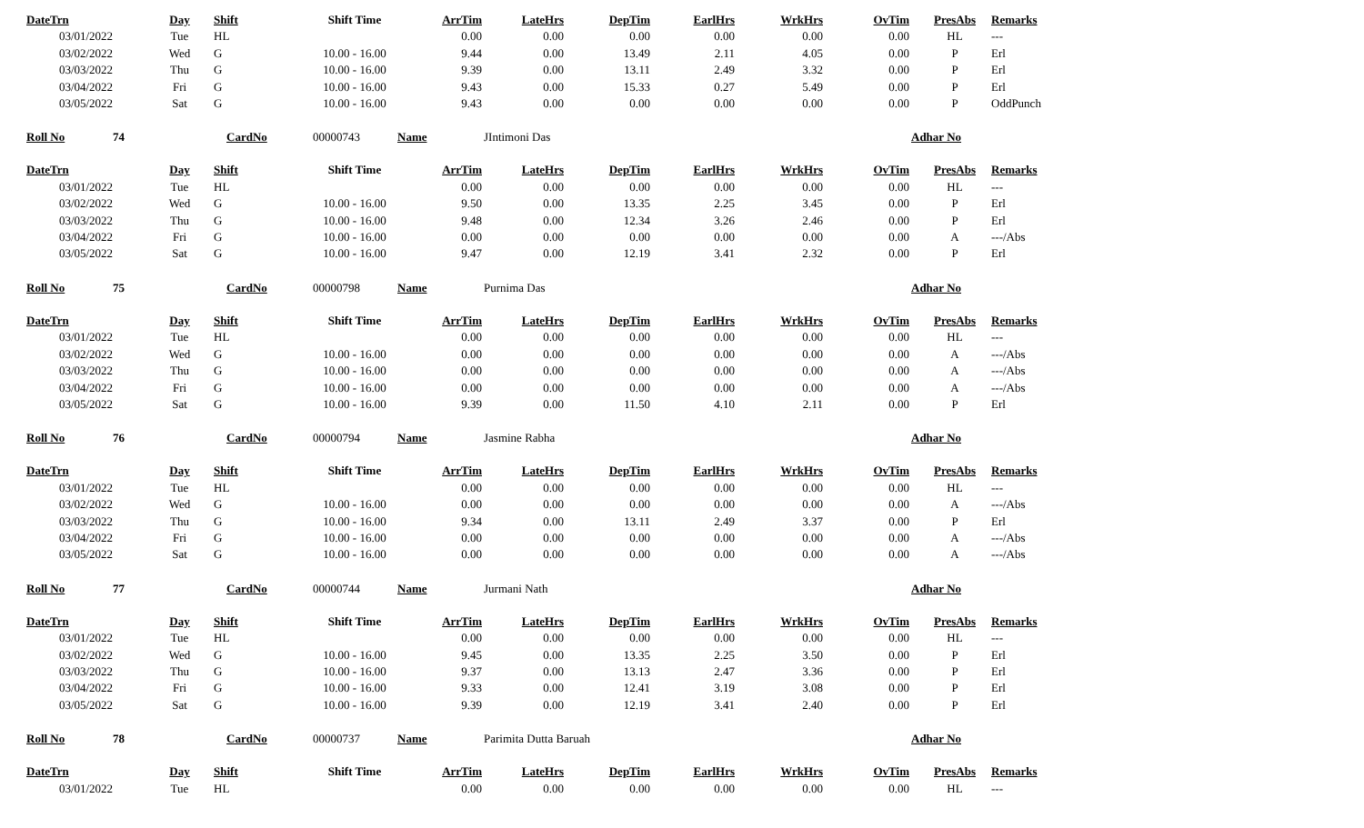| DateTrn | Day | Shift | Shift Time | ArrTim | LateHrs | DepTim | EarlHrs | WrkHrs | OvTim | PresAbs | Remarks |
| --- | --- | --- | --- | --- | --- | --- | --- | --- | --- | --- | --- |
| 03/01/2022 | Tue | HL | | 0.00 | 0.00 | 0.00 | 0.00 | 0.00 | 0.00 | HL | --- |
| 03/02/2022 | Wed | G | 10.00 - 16.00 | 9.44 | 0.00 | 13.49 | 2.11 | 4.05 | 0.00 | P | Erl |
| 03/03/2022 | Thu | G | 10.00 - 16.00 | 9.39 | 0.00 | 13.11 | 2.49 | 3.32 | 0.00 | P | Erl |
| 03/04/2022 | Fri | G | 10.00 - 16.00 | 9.43 | 0.00 | 15.33 | 0.27 | 5.49 | 0.00 | P | Erl |
| 03/05/2022 | Sat | G | 10.00 - 16.00 | 9.43 | 0.00 | 0.00 | 0.00 | 0.00 | 0.00 | P | OddPunch |
Roll No 74 CardNo 00000743 Name JIntimoni Das Adhar No
| DateTrn | Day | Shift | Shift Time | ArrTim | LateHrs | DepTim | EarlHrs | WrkHrs | OvTim | PresAbs | Remarks |
| --- | --- | --- | --- | --- | --- | --- | --- | --- | --- | --- | --- |
| 03/01/2022 | Tue | HL | | 0.00 | 0.00 | 0.00 | 0.00 | 0.00 | 0.00 | HL | --- |
| 03/02/2022 | Wed | G | 10.00 - 16.00 | 9.50 | 0.00 | 13.35 | 2.25 | 3.45 | 0.00 | P | Erl |
| 03/03/2022 | Thu | G | 10.00 - 16.00 | 9.48 | 0.00 | 12.34 | 3.26 | 2.46 | 0.00 | P | Erl |
| 03/04/2022 | Fri | G | 10.00 - 16.00 | 0.00 | 0.00 | 0.00 | 0.00 | 0.00 | 0.00 | A | ---/Abs |
| 03/05/2022 | Sat | G | 10.00 - 16.00 | 9.47 | 0.00 | 12.19 | 3.41 | 2.32 | 0.00 | P | Erl |
Roll No 75 CardNo 00000798 Name Purnima Das Adhar No
| DateTrn | Day | Shift | Shift Time | ArrTim | LateHrs | DepTim | EarlHrs | WrkHrs | OvTim | PresAbs | Remarks |
| --- | --- | --- | --- | --- | --- | --- | --- | --- | --- | --- | --- |
| 03/01/2022 | Tue | HL | | 0.00 | 0.00 | 0.00 | 0.00 | 0.00 | 0.00 | HL | --- |
| 03/02/2022 | Wed | G | 10.00 - 16.00 | 0.00 | 0.00 | 0.00 | 0.00 | 0.00 | 0.00 | A | ---/Abs |
| 03/03/2022 | Thu | G | 10.00 - 16.00 | 0.00 | 0.00 | 0.00 | 0.00 | 0.00 | 0.00 | A | ---/Abs |
| 03/04/2022 | Fri | G | 10.00 - 16.00 | 0.00 | 0.00 | 0.00 | 0.00 | 0.00 | 0.00 | A | ---/Abs |
| 03/05/2022 | Sat | G | 10.00 - 16.00 | 9.39 | 0.00 | 11.50 | 4.10 | 2.11 | 0.00 | P | Erl |
Roll No 76 CardNo 00000794 Name Jasmine Rabha Adhar No
| DateTrn | Day | Shift | Shift Time | ArrTim | LateHrs | DepTim | EarlHrs | WrkHrs | OvTim | PresAbs | Remarks |
| --- | --- | --- | --- | --- | --- | --- | --- | --- | --- | --- | --- |
| 03/01/2022 | Tue | HL | | 0.00 | 0.00 | 0.00 | 0.00 | 0.00 | 0.00 | HL | --- |
| 03/02/2022 | Wed | G | 10.00 - 16.00 | 0.00 | 0.00 | 0.00 | 0.00 | 0.00 | 0.00 | A | ---/Abs |
| 03/03/2022 | Thu | G | 10.00 - 16.00 | 9.34 | 0.00 | 13.11 | 2.49 | 3.37 | 0.00 | P | Erl |
| 03/04/2022 | Fri | G | 10.00 - 16.00 | 0.00 | 0.00 | 0.00 | 0.00 | 0.00 | 0.00 | A | ---/Abs |
| 03/05/2022 | Sat | G | 10.00 - 16.00 | 0.00 | 0.00 | 0.00 | 0.00 | 0.00 | 0.00 | A | ---/Abs |
Roll No 77 CardNo 00000744 Name Jurmani Nath Adhar No
| DateTrn | Day | Shift | Shift Time | ArrTim | LateHrs | DepTim | EarlHrs | WrkHrs | OvTim | PresAbs | Remarks |
| --- | --- | --- | --- | --- | --- | --- | --- | --- | --- | --- | --- |
| 03/01/2022 | Tue | HL | | 0.00 | 0.00 | 0.00 | 0.00 | 0.00 | 0.00 | HL | --- |
| 03/02/2022 | Wed | G | 10.00 - 16.00 | 9.45 | 0.00 | 13.35 | 2.25 | 3.50 | 0.00 | P | Erl |
| 03/03/2022 | Thu | G | 10.00 - 16.00 | 9.37 | 0.00 | 13.13 | 2.47 | 3.36 | 0.00 | P | Erl |
| 03/04/2022 | Fri | G | 10.00 - 16.00 | 9.33 | 0.00 | 12.41 | 3.19 | 3.08 | 0.00 | P | Erl |
| 03/05/2022 | Sat | G | 10.00 - 16.00 | 9.39 | 0.00 | 12.19 | 3.41 | 2.40 | 0.00 | P | Erl |
Roll No 78 CardNo 00000737 Name Parimita Dutta Baruah Adhar No
| DateTrn | Day | Shift | Shift Time | ArrTim | LateHrs | DepTim | EarlHrs | WrkHrs | OvTim | PresAbs | Remarks |
| --- | --- | --- | --- | --- | --- | --- | --- | --- | --- | --- | --- |
| 03/01/2022 | Tue | HL | | 0.00 | 0.00 | 0.00 | 0.00 | 0.00 | 0.00 | HL | --- |